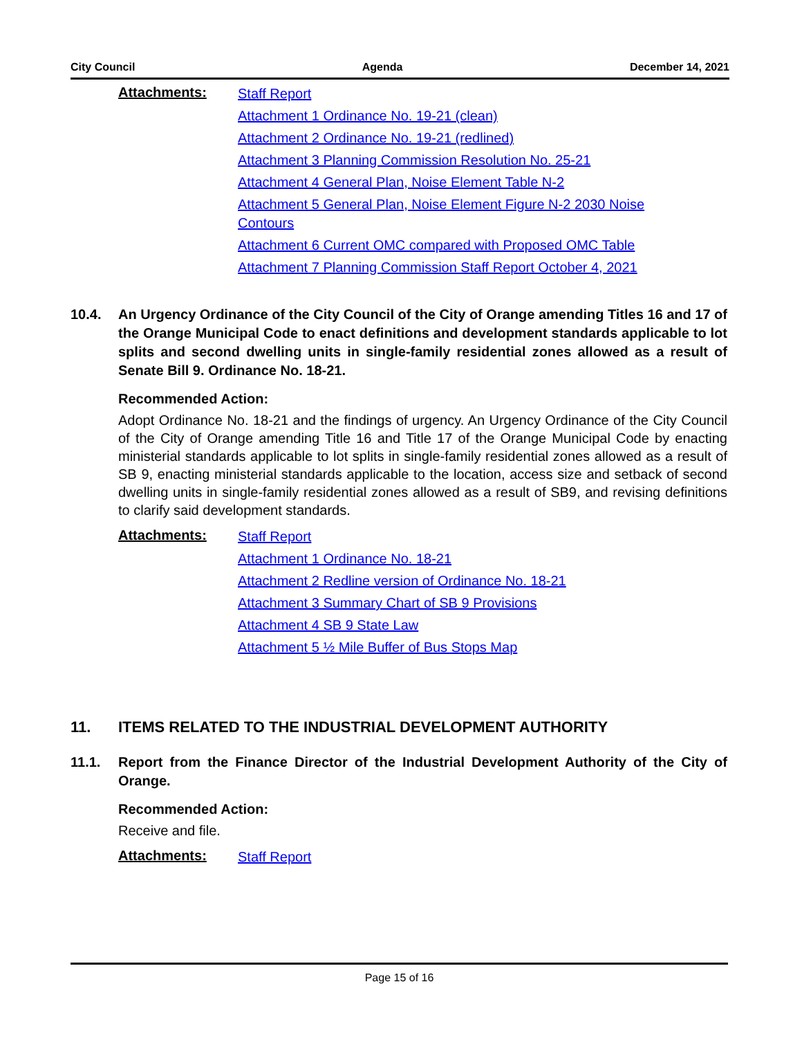City Council Agenda December 14, 2021
Attachments:
Staff Report
Attachment 1 Ordinance No. 19-21 (clean)
Attachment 2 Ordinance No. 19-21 (redlined)
Attachment 3 Planning Commission Resolution No. 25-21
Attachment 4 General Plan, Noise Element Table N-2
Attachment 5 General Plan, Noise Element Figure N-2 2030 Noise Contours
Attachment 6 Current OMC compared with Proposed OMC Table
Attachment 7 Planning Commission Staff Report October 4, 2021
10.4. An Urgency Ordinance of the City Council of the City of Orange amending Titles 16 and 17 of the Orange Municipal Code to enact definitions and development standards applicable to lot splits and second dwelling units in single-family residential zones allowed as a result of Senate Bill 9. Ordinance No. 18-21.
Recommended Action:
Adopt Ordinance No. 18-21 and the findings of urgency. An Urgency Ordinance of the City Council of the City of Orange amending Title 16 and Title 17 of the Orange Municipal Code by enacting ministerial standards applicable to lot splits in single-family residential zones allowed as a result of SB 9, enacting ministerial standards applicable to the location, access size and setback of second dwelling units in single-family residential zones allowed as a result of SB9, and revising definitions to clarify said development standards.
Attachments:
Staff Report
Attachment 1 Ordinance No. 18-21
Attachment 2 Redline version of Ordinance No. 18-21
Attachment 3 Summary Chart of SB 9 Provisions
Attachment 4 SB 9 State Law
Attachment 5 ½ Mile Buffer of Bus Stops Map
11. ITEMS RELATED TO THE INDUSTRIAL DEVELOPMENT AUTHORITY
11.1. Report from the Finance Director of the Industrial Development Authority of the City of Orange.
Recommended Action:
Receive and file.
Attachments:
Staff Report
Page 15 of 16